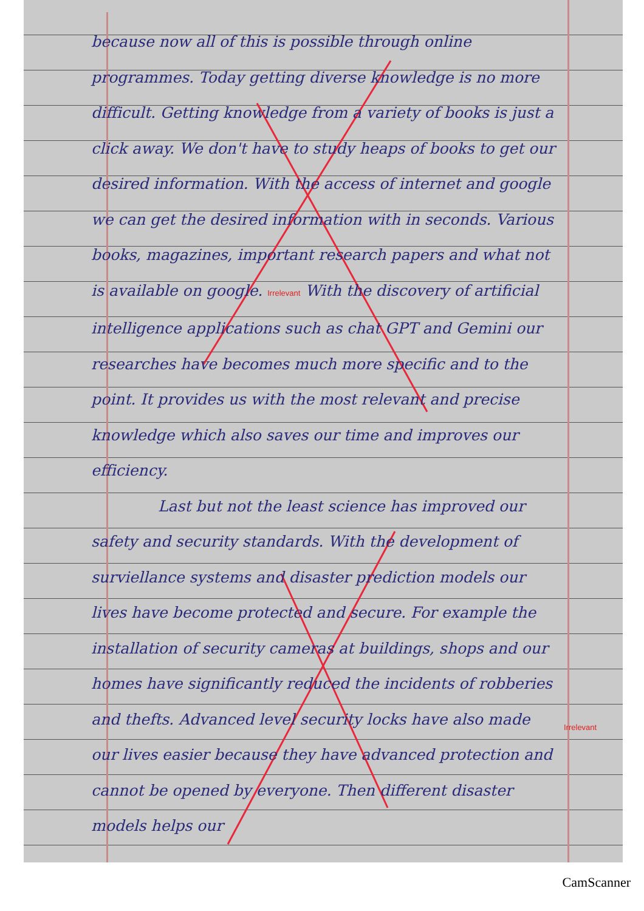because now all of this is possible through online programmes. Today getting diverse knowledge is no more difficult. Getting knowledge from a variety of books is just a click away. We don't have to study heaps of books to get our desired information. With the access of internet and google we can get the desired information with in seconds. Various books, magazines, important research papers and what not is available on google. Irrelevant With the discovery of artificial intelligence applications such as chat GPT and Gemini our researches have becomes much more specific and to the point. It provides us with the most relevant and precise knowledge which also saves our time and improves our efficiency.
Last but not the least science has improved our safety and security standards. With the development of surviellance systems and disaster prediction models our lives have become protected and secure. For example the installation of security cameras at buildings, shops and our homes have significantly reduced the incidents of robberies and thefts. Advanced level security locks have also made our lives easier because they have advanced protection and cannot be opened by everyone. Then different disaster models helps our
Irrelevant
CamScanner